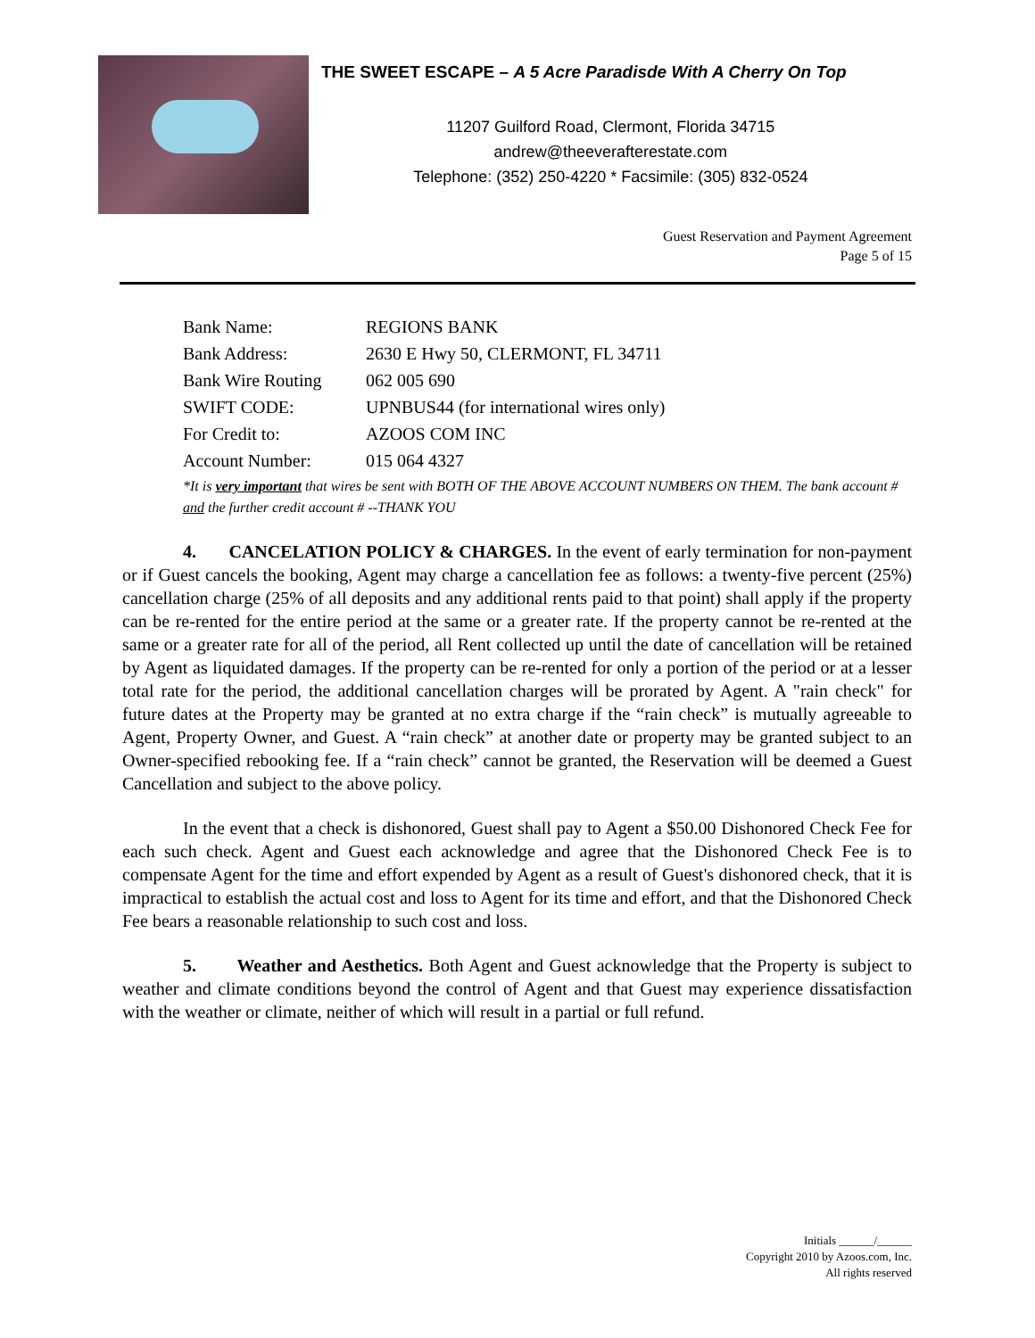THE SWEET ESCAPE – A 5 Acre Paradisde With A Cherry On Top
11207 Guilford Road, Clermont, Florida 34715
andrew@theeverafterestate.com
Telephone: (352) 250-4220 * Facsimile: (305) 832-0524
Guest Reservation and Payment Agreement
Page 5 of 15
| Bank Name: | REGIONS BANK |
| Bank Address: | 2630 E Hwy 50, CLERMONT, FL 34711 |
| Bank Wire Routing | 062 005 690 |
| SWIFT CODE: | UPNBUS44 (for international wires only) |
| For Credit to: | AZOOS COM INC |
| Account Number: | 015 064 4327 |
*It is very important that wires be sent with BOTH OF THE ABOVE ACCOUNT NUMBERS ON THEM. The bank account # and the further credit account # --THANK YOU
4. CANCELATION POLICY & CHARGES. In the event of early termination for non-payment or if Guest cancels the booking, Agent may charge a cancellation fee as follows: a twenty-five percent (25%) cancellation charge (25% of all deposits and any additional rents paid to that point) shall apply if the property can be re-rented for the entire period at the same or a greater rate. If the property cannot be re-rented at the same or a greater rate for all of the period, all Rent collected up until the date of cancellation will be retained by Agent as liquidated damages. If the property can be re-rented for only a portion of the period or at a lesser total rate for the period, the additional cancellation charges will be prorated by Agent. A "rain check" for future dates at the Property may be granted at no extra charge if the “rain check” is mutually agreeable to Agent, Property Owner, and Guest. A “rain check” at another date or property may be granted subject to an Owner-specified rebooking fee. If a “rain check” cannot be granted, the Reservation will be deemed a Guest Cancellation and subject to the above policy.
In the event that a check is dishonored, Guest shall pay to Agent a $50.00 Dishonored Check Fee for each such check. Agent and Guest each acknowledge and agree that the Dishonored Check Fee is to compensate Agent for the time and effort expended by Agent as a result of Guest's dishonored check, that it is impractical to establish the actual cost and loss to Agent for its time and effort, and that the Dishonored Check Fee bears a reasonable relationship to such cost and loss.
5. Weather and Aesthetics. Both Agent and Guest acknowledge that the Property is subject to weather and climate conditions beyond the control of Agent and that Guest may experience dissatisfaction with the weather or climate, neither of which will result in a partial or full refund.
Initials ______/______
Copyright 2010 by Azoos.com, Inc.
All rights reserved